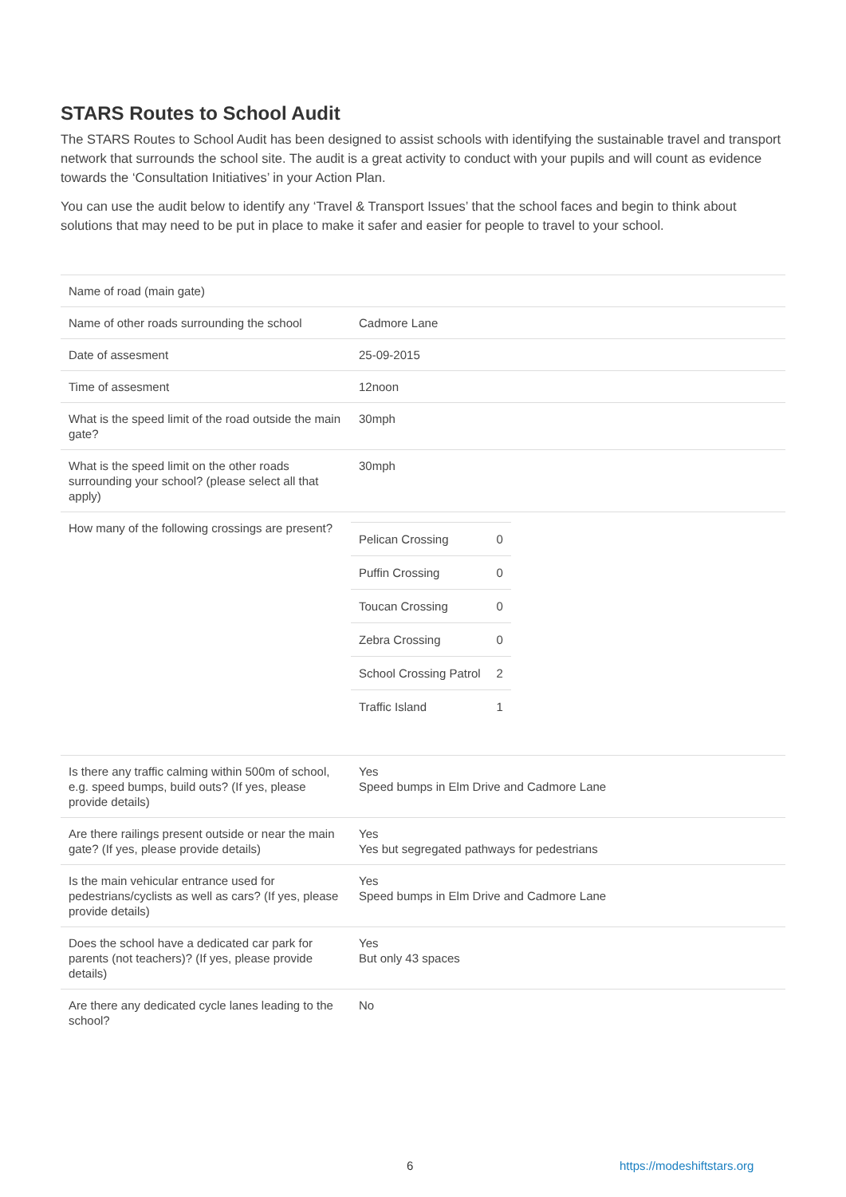STARS Routes to School Audit
The STARS Routes to School Audit has been designed to assist schools with identifying the sustainable travel and transport network that surrounds the school site. The audit is a great activity to conduct with your pupils and will count as evidence towards the ‘Consultation Initiatives’ in your Action Plan.
You can use the audit below to identify any ‘Travel & Transport Issues’ that the school faces and begin to think about solutions that may need to be put in place to make it safer and easier for people to travel to your school.
| Name of road (main gate) | |
| Name of other roads surrounding the school | Cadmore Lane |
| Date of assesment | 25-09-2015 |
| Time of assesment | 12noon |
| What is the speed limit of the road outside the main gate? | 30mph |
| What is the speed limit on the other roads surrounding your school? (please select all that apply) | 30mph |
| How many of the following crossings are present? | / Pelican Crossing / 0 / / Puffin Crossing / 0 / / Toucan Crossing / 0 / / Zebra Crossing / 0 / / School Crossing Patrol / 2 / / Traffic Island / 1 / |
| Is there any traffic calming within 500m of school, e.g. speed bumps, build outs? (If yes, please provide details) | Yes Speed bumps in Elm Drive and Cadmore Lane |
| Are there railings present outside or near the main gate? (If yes, please provide details) | Yes Yes but segregated pathways for pedestrians |
| Is the main vehicular entrance used for pedestrians/cyclists as well as cars? (If yes, please provide details) | Yes Speed bumps in Elm Drive and Cadmore Lane |
| Does the school have a dedicated car park for parents (not teachers)? (If yes, please provide details) | Yes But only 43 spaces |
| Are there any dedicated cycle lanes leading to the school? | No |
6 https://modeshiftstars.org